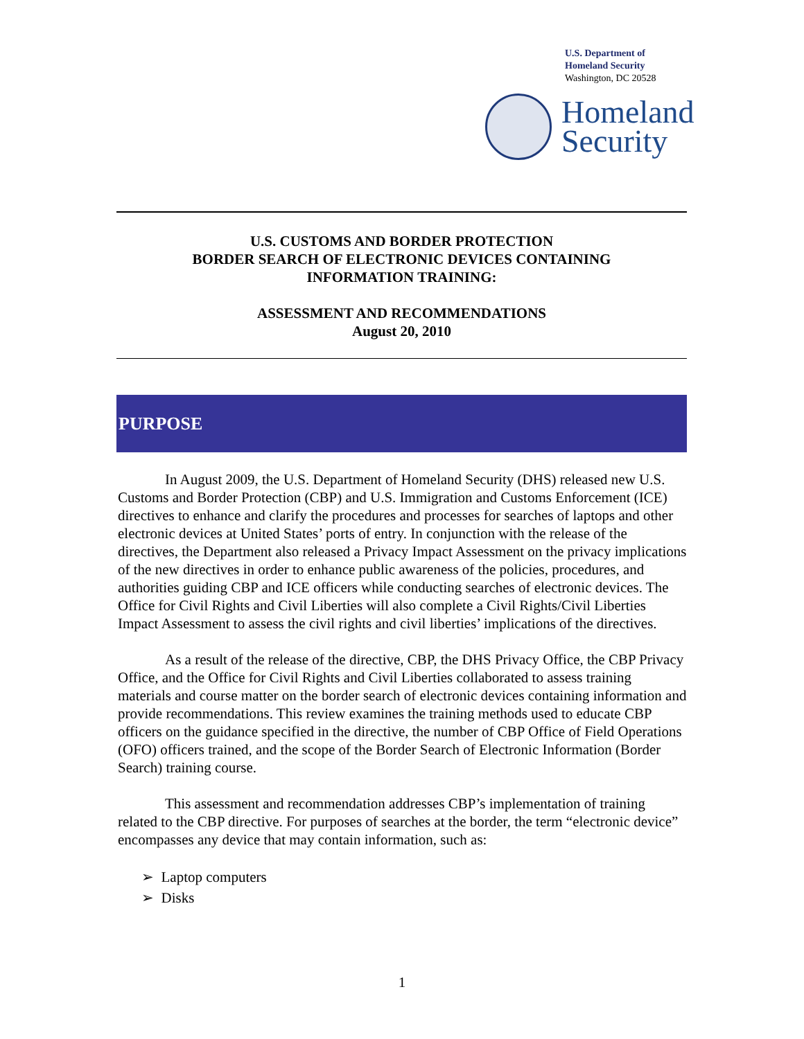U.S. Department of
Homeland Security
Washington, DC 20528
Homeland
Security
U.S. CUSTOMS AND BORDER PROTECTION
BORDER SEARCH OF ELECTRONIC DEVICES CONTAINING
INFORMATION TRAINING:
ASSESSMENT AND RECOMMENDATIONS
August 20, 2010
PURPOSE
In August 2009, the U.S. Department of Homeland Security (DHS) released new U.S. Customs and Border Protection (CBP) and U.S. Immigration and Customs Enforcement (ICE) directives to enhance and clarify the procedures and processes for searches of laptops and other electronic devices at United States’ ports of entry. In conjunction with the release of the directives, the Department also released a Privacy Impact Assessment on the privacy implications of the new directives in order to enhance public awareness of the policies, procedures, and authorities guiding CBP and ICE officers while conducting searches of electronic devices. The Office for Civil Rights and Civil Liberties will also complete a Civil Rights/Civil Liberties Impact Assessment to assess the civil rights and civil liberties’ implications of the directives.
As a result of the release of the directive, CBP, the DHS Privacy Office, the CBP Privacy Office, and the Office for Civil Rights and Civil Liberties collaborated to assess training materials and course matter on the border search of electronic devices containing information and provide recommendations. This review examines the training methods used to educate CBP officers on the guidance specified in the directive, the number of CBP Office of Field Operations (OFO) officers trained, and the scope of the Border Search of Electronic Information (Border Search) training course.
This assessment and recommendation addresses CBP’s implementation of training related to the CBP directive. For purposes of searches at the border, the term “electronic device” encompasses any device that may contain information, such as:
➢ Laptop computers
➢ Disks
1